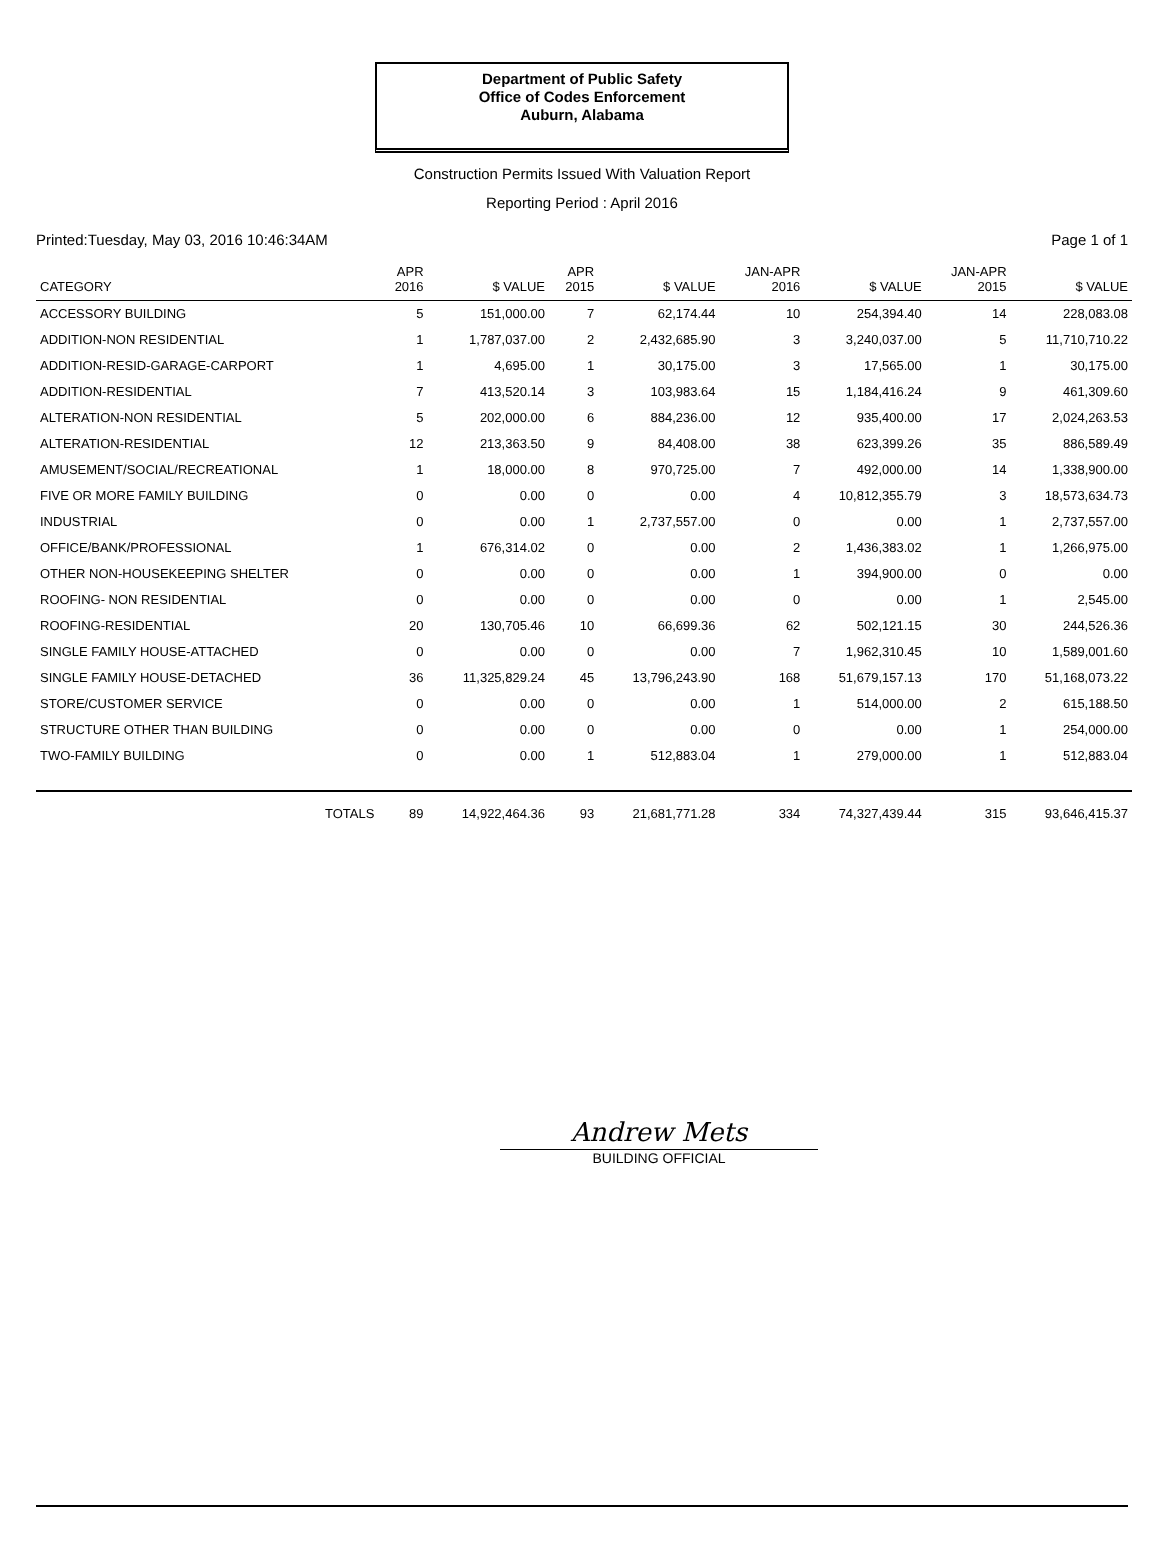Department of Public Safety
Office of Codes Enforcement
Auburn, Alabama
Construction Permits Issued With Valuation Report
Reporting Period : April 2016
Printed:Tuesday, May 03, 2016 10:46:34AM Page 1 of 1
| CATEGORY | APR 2016 | $ VALUE | APR 2015 | $ VALUE | JAN-APR 2016 | $ VALUE | JAN-APR 2015 | $ VALUE |
| --- | --- | --- | --- | --- | --- | --- | --- | --- |
| ACCESSORY BUILDING | 5 | 151,000.00 | 7 | 62,174.44 | 10 | 254,394.40 | 14 | 228,083.08 |
| ADDITION-NON RESIDENTIAL | 1 | 1,787,037.00 | 2 | 2,432,685.90 | 3 | 3,240,037.00 | 5 | 11,710,710.22 |
| ADDITION-RESID-GARAGE-CARPORT | 1 | 4,695.00 | 1 | 30,175.00 | 3 | 17,565.00 | 1 | 30,175.00 |
| ADDITION-RESIDENTIAL | 7 | 413,520.14 | 3 | 103,983.64 | 15 | 1,184,416.24 | 9 | 461,309.60 |
| ALTERATION-NON RESIDENTIAL | 5 | 202,000.00 | 6 | 884,236.00 | 12 | 935,400.00 | 17 | 2,024,263.53 |
| ALTERATION-RESIDENTIAL | 12 | 213,363.50 | 9 | 84,408.00 | 38 | 623,399.26 | 35 | 886,589.49 |
| AMUSEMENT/SOCIAL/RECREATIONAL | 1 | 18,000.00 | 8 | 970,725.00 | 7 | 492,000.00 | 14 | 1,338,900.00 |
| FIVE OR MORE FAMILY BUILDING | 0 | 0.00 | 0 | 0.00 | 4 | 10,812,355.79 | 3 | 18,573,634.73 |
| INDUSTRIAL | 0 | 0.00 | 1 | 2,737,557.00 | 0 | 0.00 | 1 | 2,737,557.00 |
| OFFICE/BANK/PROFESSIONAL | 1 | 676,314.02 | 0 | 0.00 | 2 | 1,436,383.02 | 1 | 1,266,975.00 |
| OTHER NON-HOUSEKEEPING SHELTER | 0 | 0.00 | 0 | 0.00 | 1 | 394,900.00 | 0 | 0.00 |
| ROOFING- NON RESIDENTIAL | 0 | 0.00 | 0 | 0.00 | 0 | 0.00 | 1 | 2,545.00 |
| ROOFING-RESIDENTIAL | 20 | 130,705.46 | 10 | 66,699.36 | 62 | 502,121.15 | 30 | 244,526.36 |
| SINGLE FAMILY HOUSE-ATTACHED | 0 | 0.00 | 0 | 0.00 | 7 | 1,962,310.45 | 10 | 1,589,001.60 |
| SINGLE FAMILY HOUSE-DETACHED | 36 | 11,325,829.24 | 45 | 13,796,243.90 | 168 | 51,679,157.13 | 170 | 51,168,073.22 |
| STORE/CUSTOMER SERVICE | 0 | 0.00 | 0 | 0.00 | 1 | 514,000.00 | 2 | 615,188.50 |
| STRUCTURE OTHER THAN BUILDING | 0 | 0.00 | 0 | 0.00 | 0 | 0.00 | 1 | 254,000.00 |
| TWO-FAMILY BUILDING | 0 | 0.00 | 1 | 512,883.04 | 1 | 279,000.00 | 1 | 512,883.04 |
| TOTALS | 89 | 14,922,464.36 | 93 | 21,681,771.28 | 334 | 74,327,439.44 | 315 | 93,646,415.37 |
Andrew Mets
BUILDING OFFICIAL